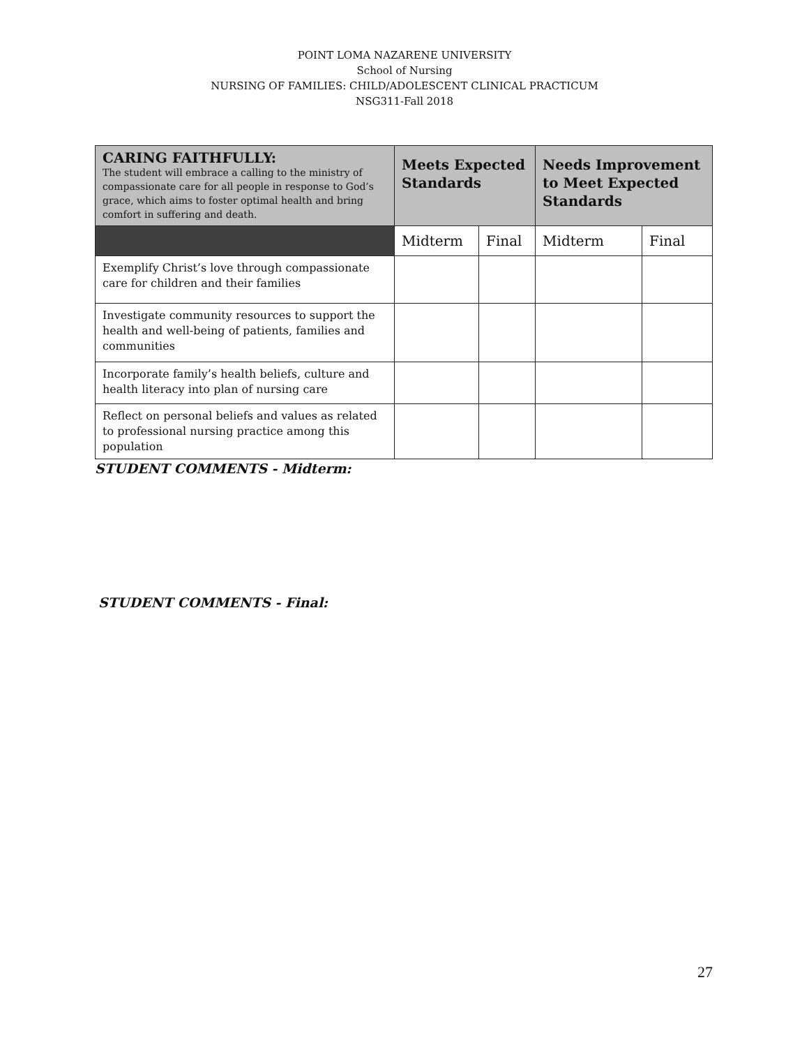POINT LOMA NAZARENE UNIVERSITY
School of Nursing
NURSING OF FAMILIES: CHILD/ADOLESCENT CLINICAL PRACTICUM
NSG311-Fall 2018
| CARING FAITHFULLY: The student will embrace a calling to the ministry of compassionate care for all people in response to God’s grace, which aims to foster optimal health and bring comfort in suffering and death. | Meets Expected Standards | | Needs Improvement to Meet Expected Standards | |
| --- | --- | --- | --- | --- |
| | Midterm | Final | Midterm | Final |
| Exemplify Christ’s love through compassionate care for children and their families | | | | |
| Investigate community resources to support the health and well-being of patients, families and communities | | | | |
| Incorporate family’s health beliefs, culture and health literacy into plan of nursing care | | | | |
| Reflect on personal beliefs and values as related to professional nursing practice among this population | | | | |
STUDENT COMMENTS - Midterm:
STUDENT COMMENTS - Final:
27